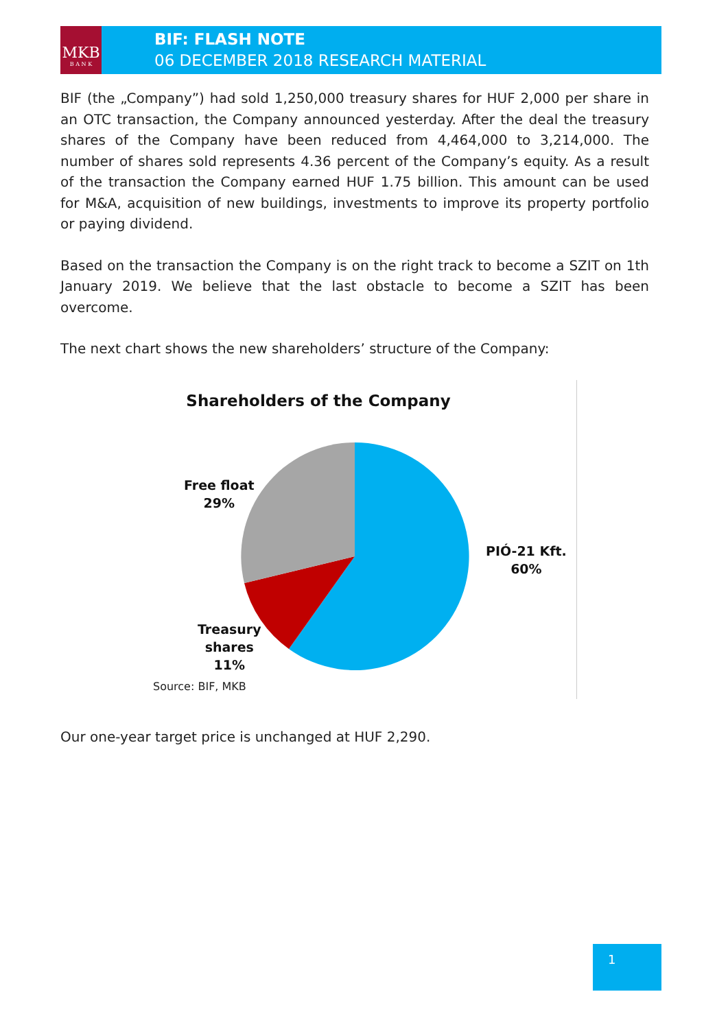MKB
B A N K
BIF: FLASH NOTE
06 DECEMBER 2018 RESEARCH MATERIAL
BIF (the „Company”) had sold 1,250,000 treasury shares for HUF 2,000 per share in an OTC transaction, the Company announced yesterday. After the deal the treasury shares of the Company have been reduced from 4,464,000 to 3,214,000. The number of shares sold represents 4.36 percent of the Company’s equity. As a result of the transaction the Company earned HUF 1.75 billion. This amount can be used for M&A, acquisition of new buildings, investments to improve its property portfolio or paying dividend.
Based on the transaction the Company is on the right track to become a SZIT on 1th January 2019. We believe that the last obstacle to become a SZIT has been overcome.
The next chart shows the new shareholders’ structure of the Company:
Shareholders of the Company
Free float
29%
PIÓ-21 Kft.
60%
Treasury
shares
11%
Source: BIF, MKB
Our one-year target price is unchanged at HUF 2,290.
1